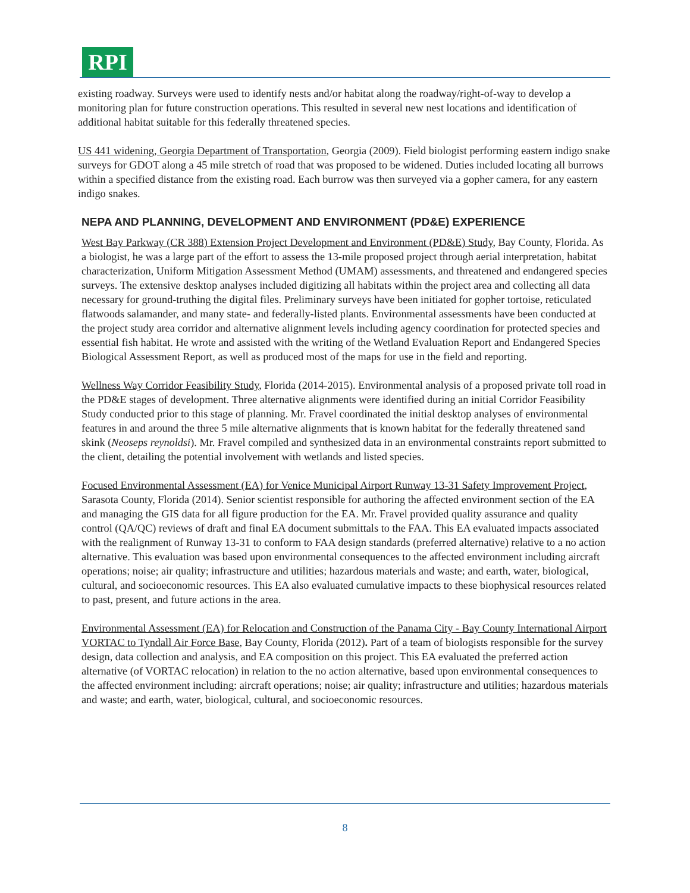RPI
existing roadway. Surveys were used to identify nests and/or habitat along the roadway/right-of-way to develop a monitoring plan for future construction operations. This resulted in several new nest locations and identification of additional habitat suitable for this federally threatened species.
US 441 widening, Georgia Department of Transportation, Georgia (2009). Field biologist performing eastern indigo snake surveys for GDOT along a 45 mile stretch of road that was proposed to be widened. Duties included locating all burrows within a specified distance from the existing road. Each burrow was then surveyed via a gopher camera, for any eastern indigo snakes.
NEPA AND PLANNING, DEVELOPMENT AND ENVIRONMENT (PD&E) EXPERIENCE
West Bay Parkway (CR 388) Extension Project Development and Environment (PD&E) Study, Bay County, Florida. As a biologist, he was a large part of the effort to assess the 13-mile proposed project through aerial interpretation, habitat characterization, Uniform Mitigation Assessment Method (UMAM) assessments, and threatened and endangered species surveys. The extensive desktop analyses included digitizing all habitats within the project area and collecting all data necessary for ground-truthing the digital files. Preliminary surveys have been initiated for gopher tortoise, reticulated flatwoods salamander, and many state- and federally-listed plants. Environmental assessments have been conducted at the project study area corridor and alternative alignment levels including agency coordination for protected species and essential fish habitat. He wrote and assisted with the writing of the Wetland Evaluation Report and Endangered Species Biological Assessment Report, as well as produced most of the maps for use in the field and reporting.
Wellness Way Corridor Feasibility Study, Florida (2014-2015). Environmental analysis of a proposed private toll road in the PD&E stages of development. Three alternative alignments were identified during an initial Corridor Feasibility Study conducted prior to this stage of planning. Mr. Fravel coordinated the initial desktop analyses of environmental features in and around the three 5 mile alternative alignments that is known habitat for the federally threatened sand skink (Neoseps reynoldsi). Mr. Fravel compiled and synthesized data in an environmental constraints report submitted to the client, detailing the potential involvement with wetlands and listed species.
Focused Environmental Assessment (EA) for Venice Municipal Airport Runway 13-31 Safety Improvement Project, Sarasota County, Florida (2014). Senior scientist responsible for authoring the affected environment section of the EA and managing the GIS data for all figure production for the EA. Mr. Fravel provided quality assurance and quality control (QA/QC) reviews of draft and final EA document submittals to the FAA. This EA evaluated impacts associated with the realignment of Runway 13-31 to conform to FAA design standards (preferred alternative) relative to a no action alternative. This evaluation was based upon environmental consequences to the affected environment including aircraft operations; noise; air quality; infrastructure and utilities; hazardous materials and waste; and earth, water, biological, cultural, and socioeconomic resources. This EA also evaluated cumulative impacts to these biophysical resources related to past, present, and future actions in the area.
Environmental Assessment (EA) for Relocation and Construction of the Panama City - Bay County International Airport VORTAC to Tyndall Air Force Base, Bay County, Florida (2012). Part of a team of biologists responsible for the survey design, data collection and analysis, and EA composition on this project. This EA evaluated the preferred action alternative (of VORTAC relocation) in relation to the no action alternative, based upon environmental consequences to the affected environment including: aircraft operations; noise; air quality; infrastructure and utilities; hazardous materials and waste; and earth, water, biological, cultural, and socioeconomic resources.
8